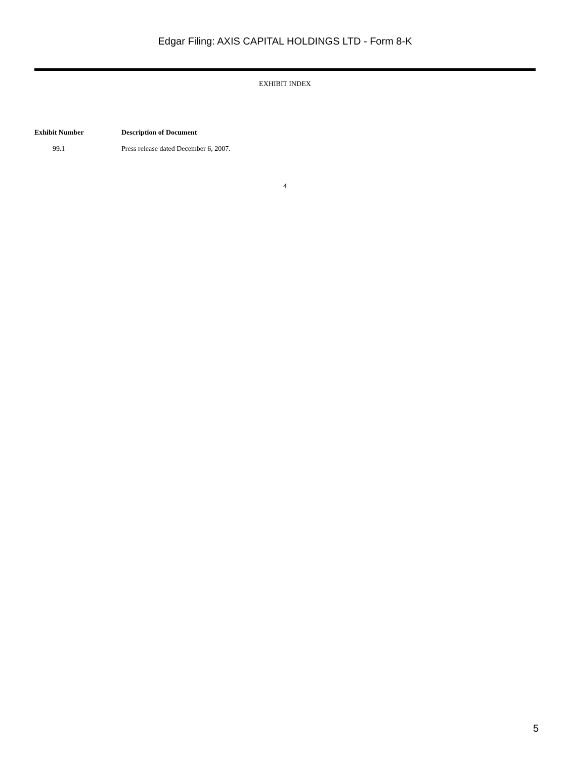Edgar Filing: AXIS CAPITAL HOLDINGS LTD - Form 8-K
EXHIBIT INDEX
| Exhibit Number | Description of Document |
| --- | --- |
| 99.1 | Press release dated December 6, 2007. |
4
5